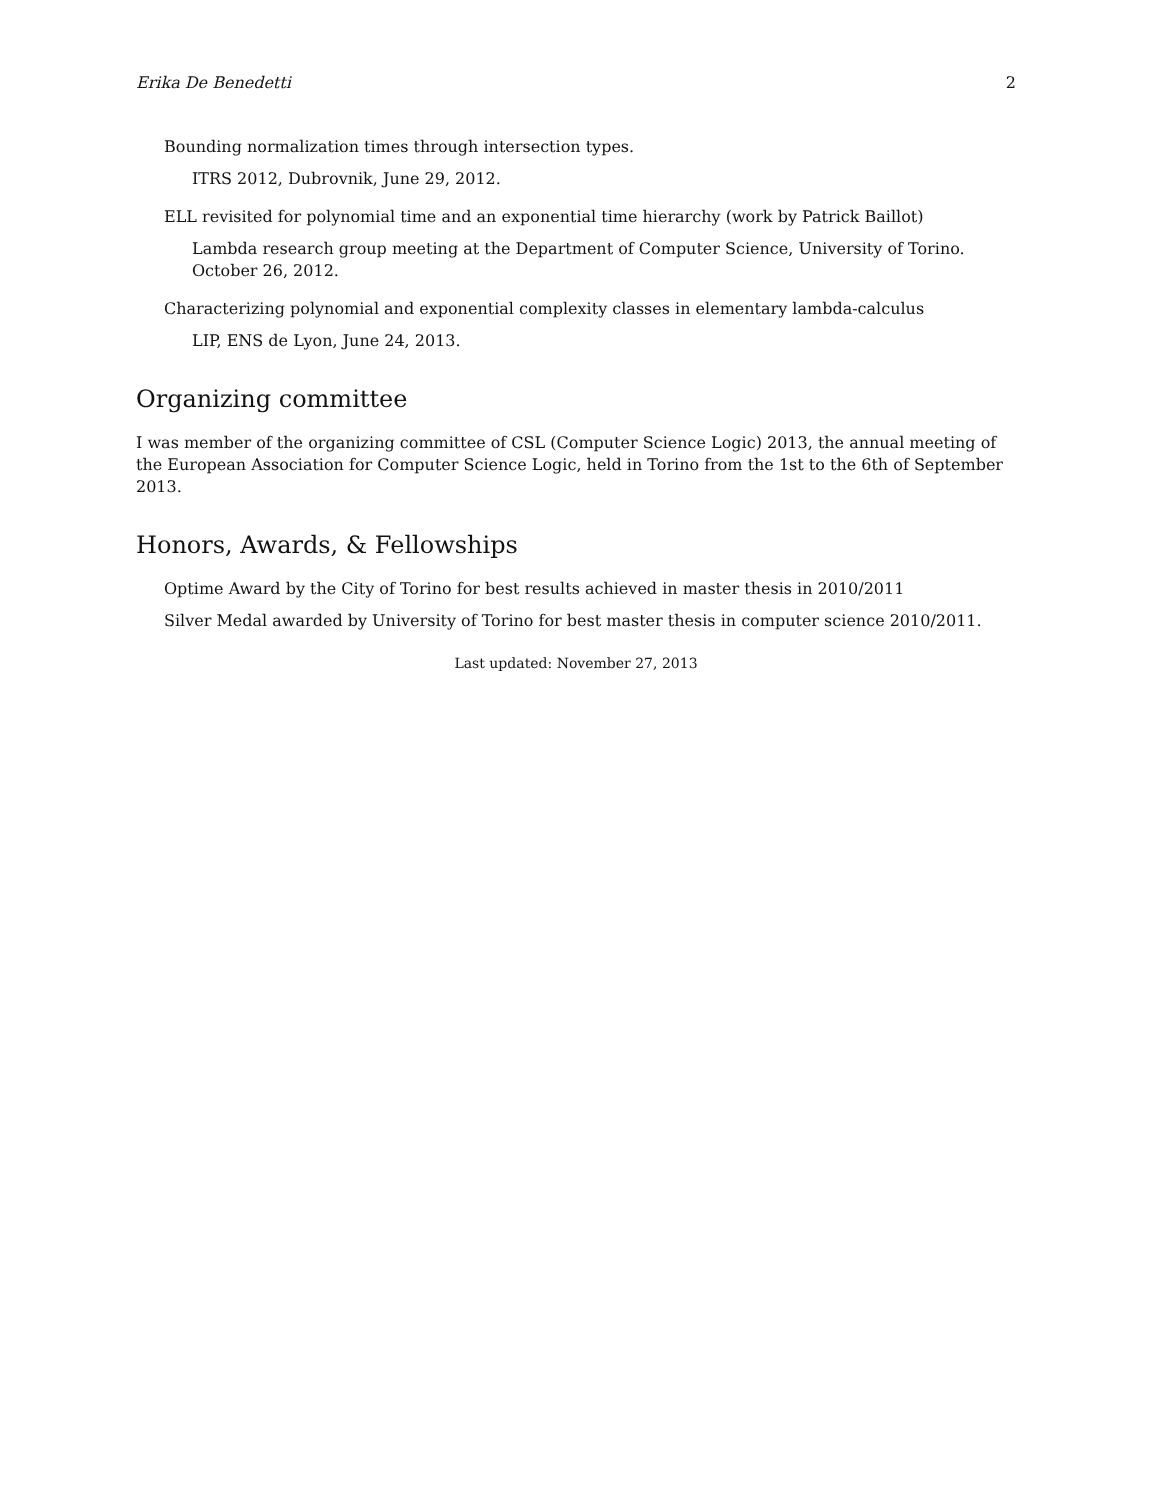Erika De Benedetti 2
Bounding normalization times through intersection types.
ITRS 2012, Dubrovnik, June 29, 2012.
ELL revisited for polynomial time and an exponential time hierarchy (work by Patrick Baillot)
Lambda research group meeting at the Department of Computer Science, University of Torino. October 26, 2012.
Characterizing polynomial and exponential complexity classes in elementary lambda-calculus
LIP, ENS de Lyon, June 24, 2013.
Organizing committee
I was member of the organizing committee of CSL (Computer Science Logic) 2013, the annual meeting of the European Association for Computer Science Logic, held in Torino from the 1st to the 6th of September 2013.
Honors, Awards, & Fellowships
Optime Award by the City of Torino for best results achieved in master thesis in 2010/2011
Silver Medal awarded by University of Torino for best master thesis in computer science 2010/2011.
Last updated: November 27, 2013